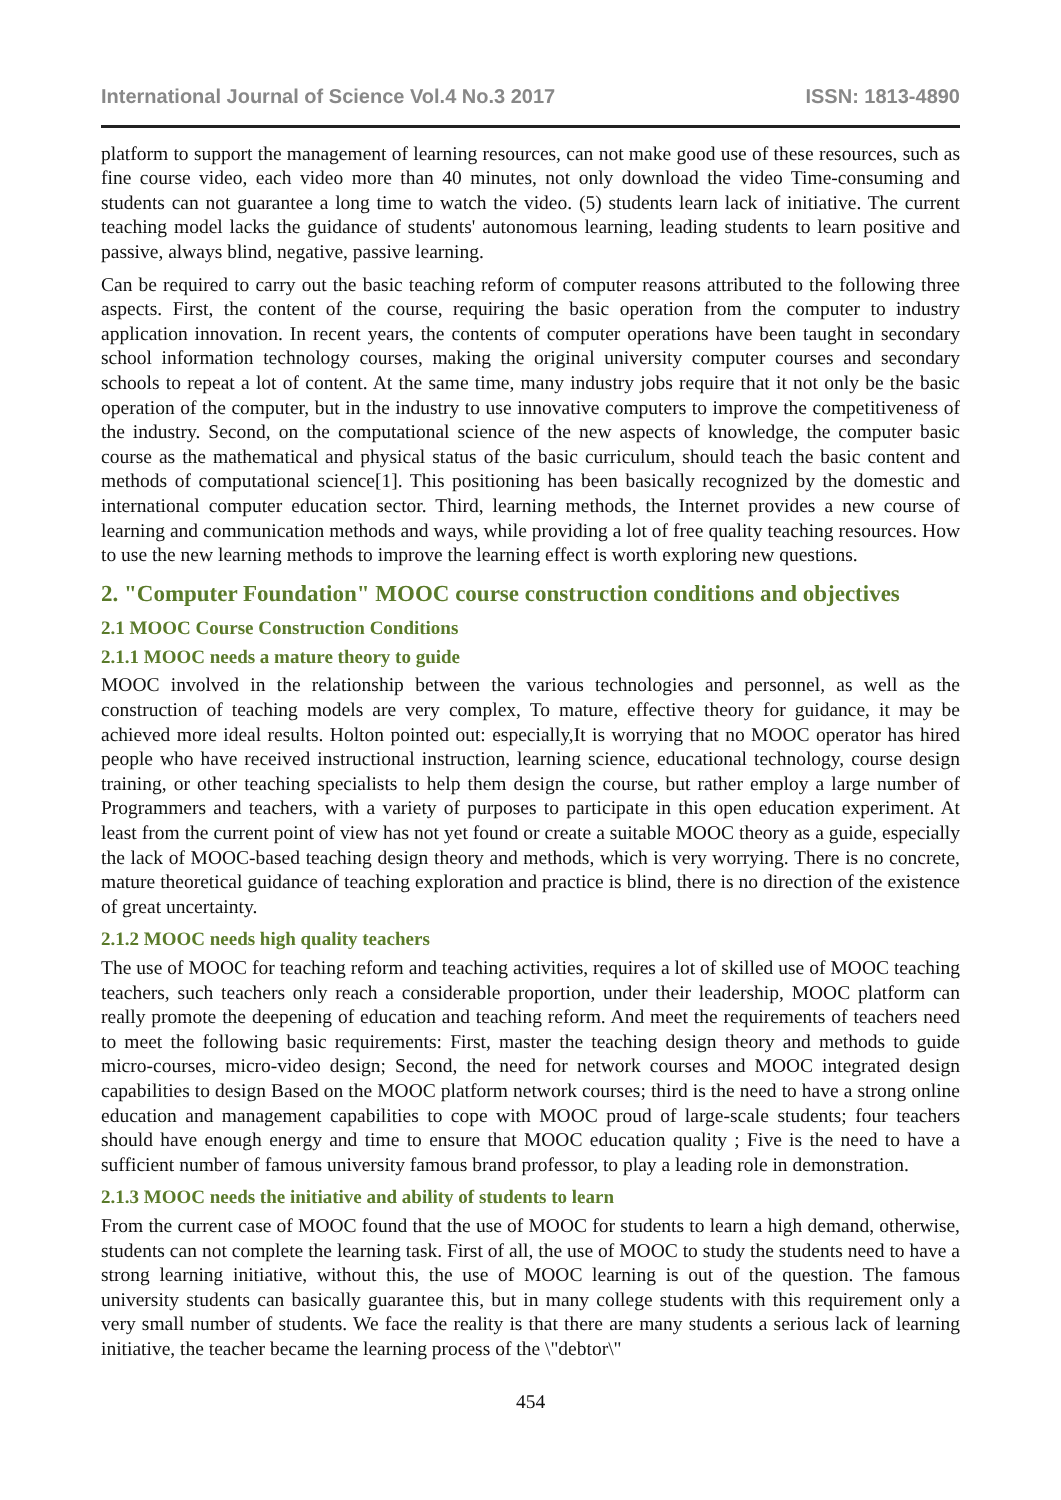International Journal of Science Vol.4 No.3 2017 ISSN: 1813-4890
platform to support the management of learning resources, can not make good use of these resources, such as fine course video, each video more than 40 minutes, not only download the video Time-consuming and students can not guarantee a long time to watch the video. (5) students learn lack of initiative. The current teaching model lacks the guidance of students' autonomous learning, leading students to learn positive and passive, always blind, negative, passive learning.
Can be required to carry out the basic teaching reform of computer reasons attributed to the following three aspects. First, the content of the course, requiring the basic operation from the computer to industry application innovation. In recent years, the contents of computer operations have been taught in secondary school information technology courses, making the original university computer courses and secondary schools to repeat a lot of content. At the same time, many industry jobs require that it not only be the basic operation of the computer, but in the industry to use innovative computers to improve the competitiveness of the industry. Second, on the computational science of the new aspects of knowledge, the computer basic course as the mathematical and physical status of the basic curriculum, should teach the basic content and methods of computational science[1]. This positioning has been basically recognized by the domestic and international computer education sector. Third, learning methods, the Internet provides a new course of learning and communication methods and ways, while providing a lot of free quality teaching resources. How to use the new learning methods to improve the learning effect is worth exploring new questions.
2. "Computer Foundation" MOOC course construction conditions and objectives
2.1 MOOC Course Construction Conditions
2.1.1 MOOC needs a mature theory to guide
MOOC involved in the relationship between the various technologies and personnel, as well as the construction of teaching models are very complex, To mature, effective theory for guidance, it may be achieved more ideal results. Holton pointed out: especially,It is worrying that no MOOC operator has hired people who have received instructional instruction, learning science, educational technology, course design training, or other teaching specialists to help them design the course, but rather employ a large number of Programmers and teachers, with a variety of purposes to participate in this open education experiment. At least from the current point of view has not yet found or create a suitable MOOC theory as a guide, especially the lack of MOOC-based teaching design theory and methods, which is very worrying. There is no concrete, mature theoretical guidance of teaching exploration and practice is blind, there is no direction of the existence of great uncertainty.
2.1.2 MOOC needs high quality teachers
The use of MOOC for teaching reform and teaching activities, requires a lot of skilled use of MOOC teaching teachers, such teachers only reach a considerable proportion, under their leadership, MOOC platform can really promote the deepening of education and teaching reform. And meet the requirements of teachers need to meet the following basic requirements: First, master the teaching design theory and methods to guide micro-courses, micro-video design; Second, the need for network courses and MOOC integrated design capabilities to design Based on the MOOC platform network courses; third is the need to have a strong online education and management capabilities to cope with MOOC proud of large-scale students; four teachers should have enough energy and time to ensure that MOOC education quality ; Five is the need to have a sufficient number of famous university famous brand professor, to play a leading role in demonstration.
2.1.3 MOOC needs the initiative and ability of students to learn
From the current case of MOOC found that the use of MOOC for students to learn a high demand, otherwise, students can not complete the learning task. First of all, the use of MOOC to study the students need to have a strong learning initiative, without this, the use of MOOC learning is out of the question. The famous university students can basically guarantee this, but in many college students with this requirement only a very small number of students. We face the reality is that there are many students a serious lack of learning initiative, the teacher became the learning process of the \"debtor\"
454